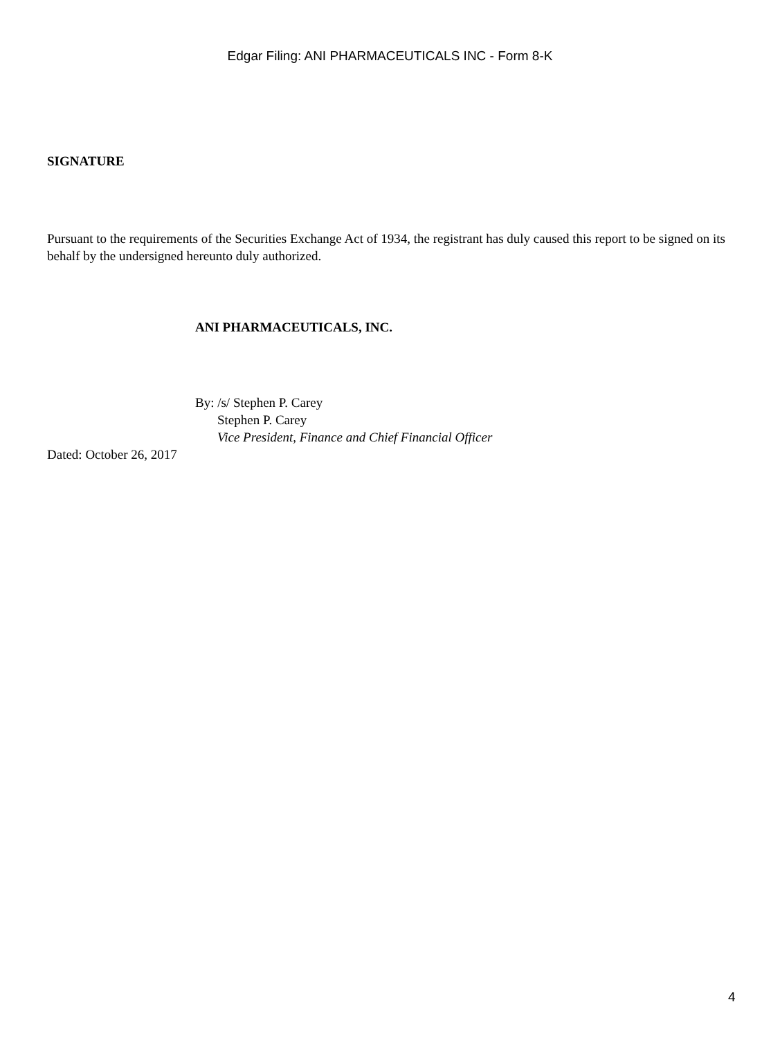Edgar Filing: ANI PHARMACEUTICALS INC - Form 8-K
SIGNATURE
Pursuant to the requirements of the Securities Exchange Act of 1934, the registrant has duly caused this report to be signed on its behalf by the undersigned hereunto duly authorized.
ANI PHARMACEUTICALS, INC.
By: /s/ Stephen P. Carey
Stephen P. Carey
Vice President, Finance and Chief Financial Officer
Dated: October 26, 2017
4